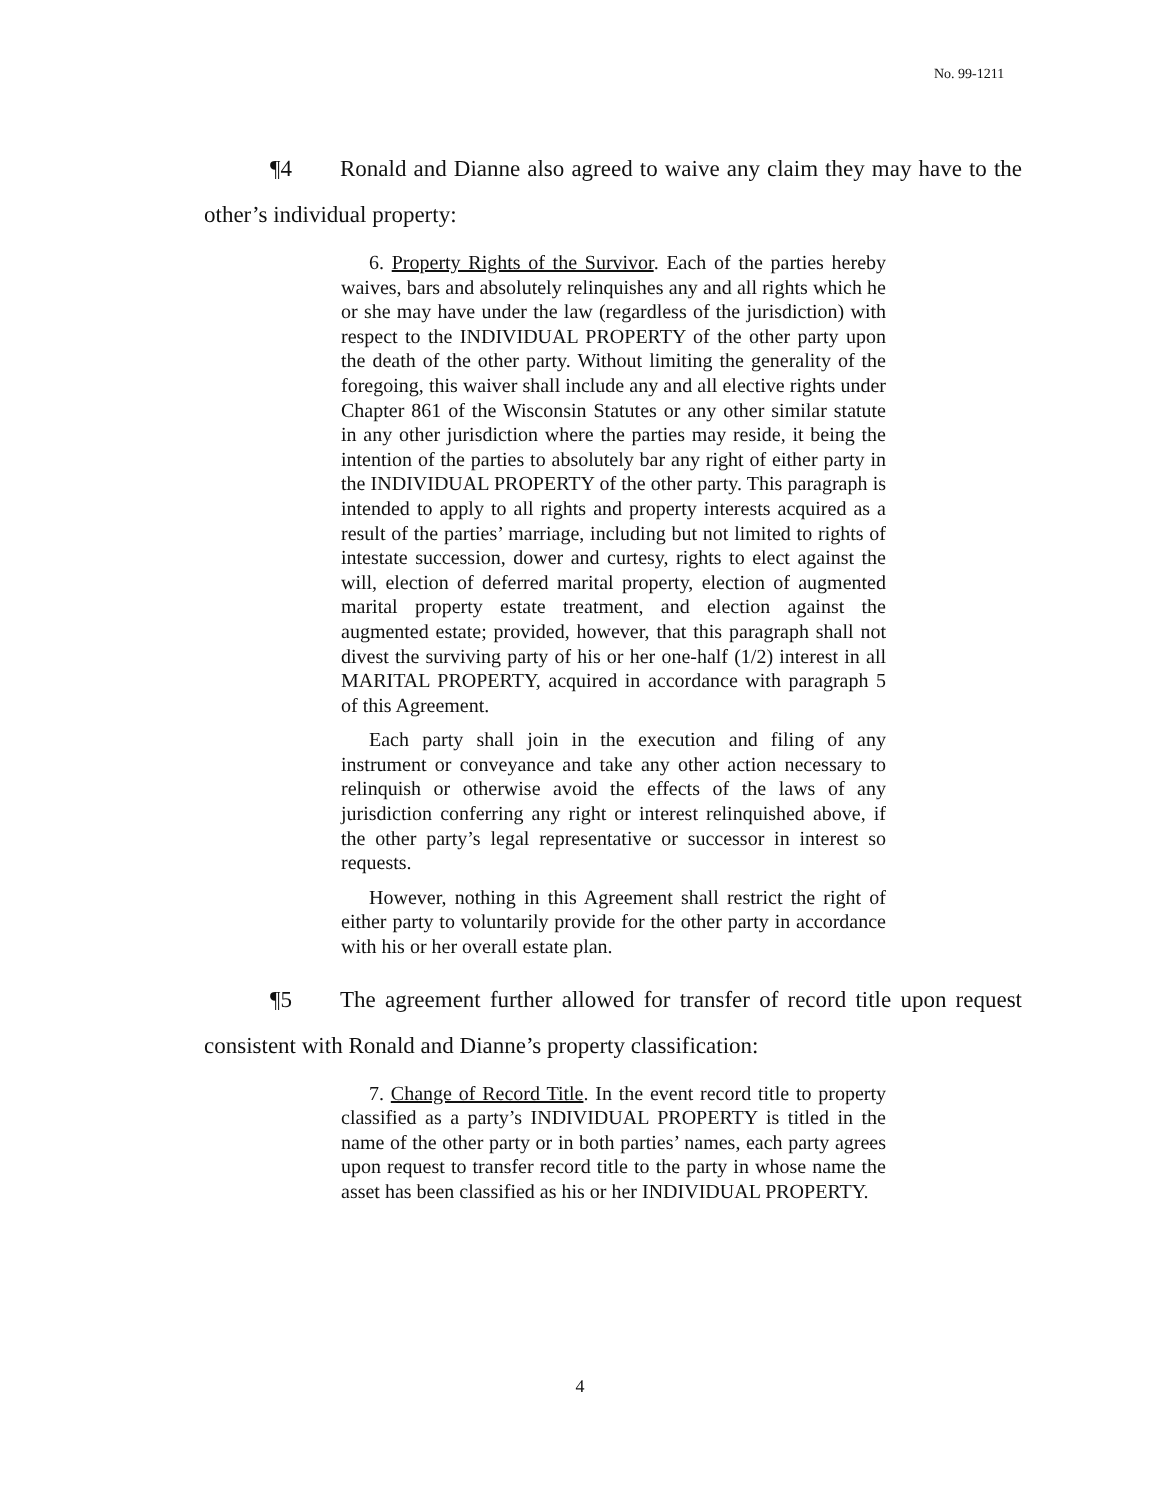No. 99-1211
¶4 Ronald and Dianne also agreed to waive any claim they may have to the other’s individual property:
6. Property Rights of the Survivor. Each of the parties hereby waives, bars and absolutely relinquishes any and all rights which he or she may have under the law (regardless of the jurisdiction) with respect to the INDIVIDUAL PROPERTY of the other party upon the death of the other party. Without limiting the generality of the foregoing, this waiver shall include any and all elective rights under Chapter 861 of the Wisconsin Statutes or any other similar statute in any other jurisdiction where the parties may reside, it being the intention of the parties to absolutely bar any right of either party in the INDIVIDUAL PROPERTY of the other party. This paragraph is intended to apply to all rights and property interests acquired as a result of the parties’ marriage, including but not limited to rights of intestate succession, dower and curtesy, rights to elect against the will, election of deferred marital property, election of augmented marital property estate treatment, and election against the augmented estate; provided, however, that this paragraph shall not divest the surviving party of his or her one-half (1/2) interest in all MARITAL PROPERTY, acquired in accordance with paragraph 5 of this Agreement.
Each party shall join in the execution and filing of any instrument or conveyance and take any other action necessary to relinquish or otherwise avoid the effects of the laws of any jurisdiction conferring any right or interest relinquished above, if the other party’s legal representative or successor in interest so requests.
However, nothing in this Agreement shall restrict the right of either party to voluntarily provide for the other party in accordance with his or her overall estate plan.
¶5 The agreement further allowed for transfer of record title upon request consistent with Ronald and Dianne’s property classification:
7. Change of Record Title. In the event record title to property classified as a party’s INDIVIDUAL PROPERTY is titled in the name of the other party or in both parties’ names, each party agrees upon request to transfer record title to the party in whose name the asset has been classified as his or her INDIVIDUAL PROPERTY.
4